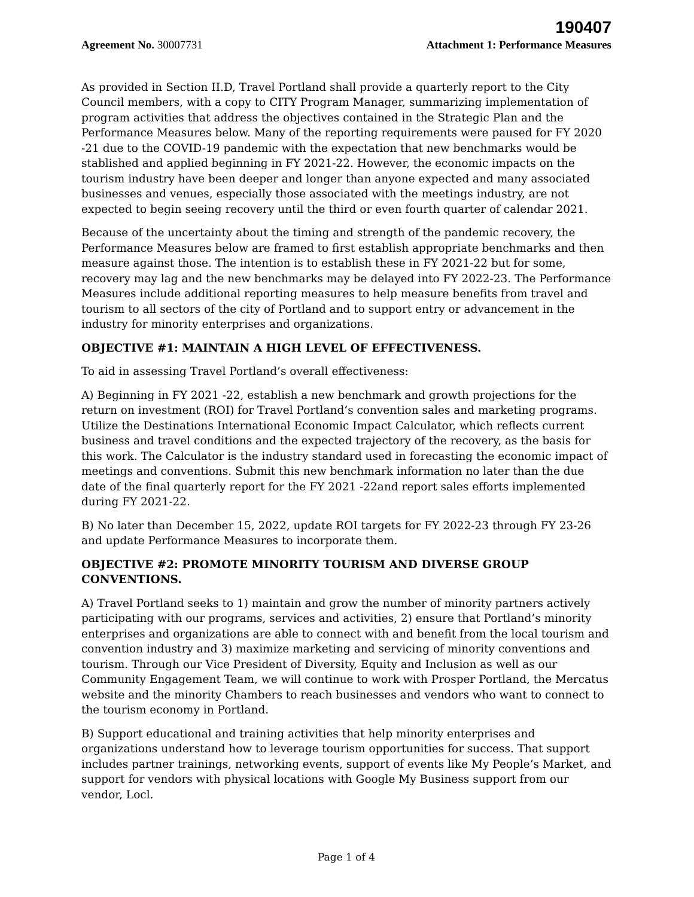190407
Agreement No. 30007731 Attachment 1: Performance Measures
As provided in Section II.D, Travel Portland shall provide a quarterly report to the City Council members, with a copy to CITY Program Manager, summarizing implementation of program activities that address the objectives contained in the Strategic Plan and the Performance Measures below. Many of the reporting requirements were paused for FY 2020 -21 due to the COVID-19 pandemic with the expectation that new benchmarks would be stablished and applied beginning in FY 2021-22. However, the economic impacts on the tourism industry have been deeper and longer than anyone expected and many associated businesses and venues, especially those associated with the meetings industry, are not expected to begin seeing recovery until the third or even fourth quarter of calendar 2021.
Because of the uncertainty about the timing and strength of the pandemic recovery, the Performance Measures below are framed to first establish appropriate benchmarks and then measure against those. The intention is to establish these in FY 2021-22 but for some, recovery may lag and the new benchmarks may be delayed into FY 2022-23. The Performance Measures include additional reporting measures to help measure benefits from travel and tourism to all sectors of the city of Portland and to support entry or advancement in the industry for minority enterprises and organizations.
OBJECTIVE #1: MAINTAIN A HIGH LEVEL OF EFFECTIVENESS.
To aid in assessing Travel Portland’s overall effectiveness:
A) Beginning in FY 2021 -22, establish a new benchmark and growth projections for the return on investment (ROI) for Travel Portland’s convention sales and marketing programs. Utilize the Destinations International Economic Impact Calculator, which reflects current business and travel conditions and the expected trajectory of the recovery, as the basis for this work. The Calculator is the industry standard used in forecasting the economic impact of meetings and conventions. Submit this new benchmark information no later than the due date of the final quarterly report for the FY 2021 -22and report sales efforts implemented during FY 2021-22.
B) No later than December 15, 2022, update ROI targets for FY 2022-23 through FY 23-26 and update Performance Measures to incorporate them.
OBJECTIVE #2: PROMOTE MINORITY TOURISM AND DIVERSE GROUP CONVENTIONS.
A) Travel Portland seeks to 1) maintain and grow the number of minority partners actively participating with our programs, services and activities, 2) ensure that Portland’s minority enterprises and organizations are able to connect with and benefit from the local tourism and convention industry and 3) maximize marketing and servicing of minority conventions and tourism. Through our Vice President of Diversity, Equity and Inclusion as well as our Community Engagement Team, we will continue to work with Prosper Portland, the Mercatus website and the minority Chambers to reach businesses and vendors who want to connect to the tourism economy in Portland.
B) Support educational and training activities that help minority enterprises and organizations understand how to leverage tourism opportunities for success. That support includes partner trainings, networking events, support of events like My People’s Market, and support for vendors with physical locations with Google My Business support from our vendor, Locl.
Page 1 of 4